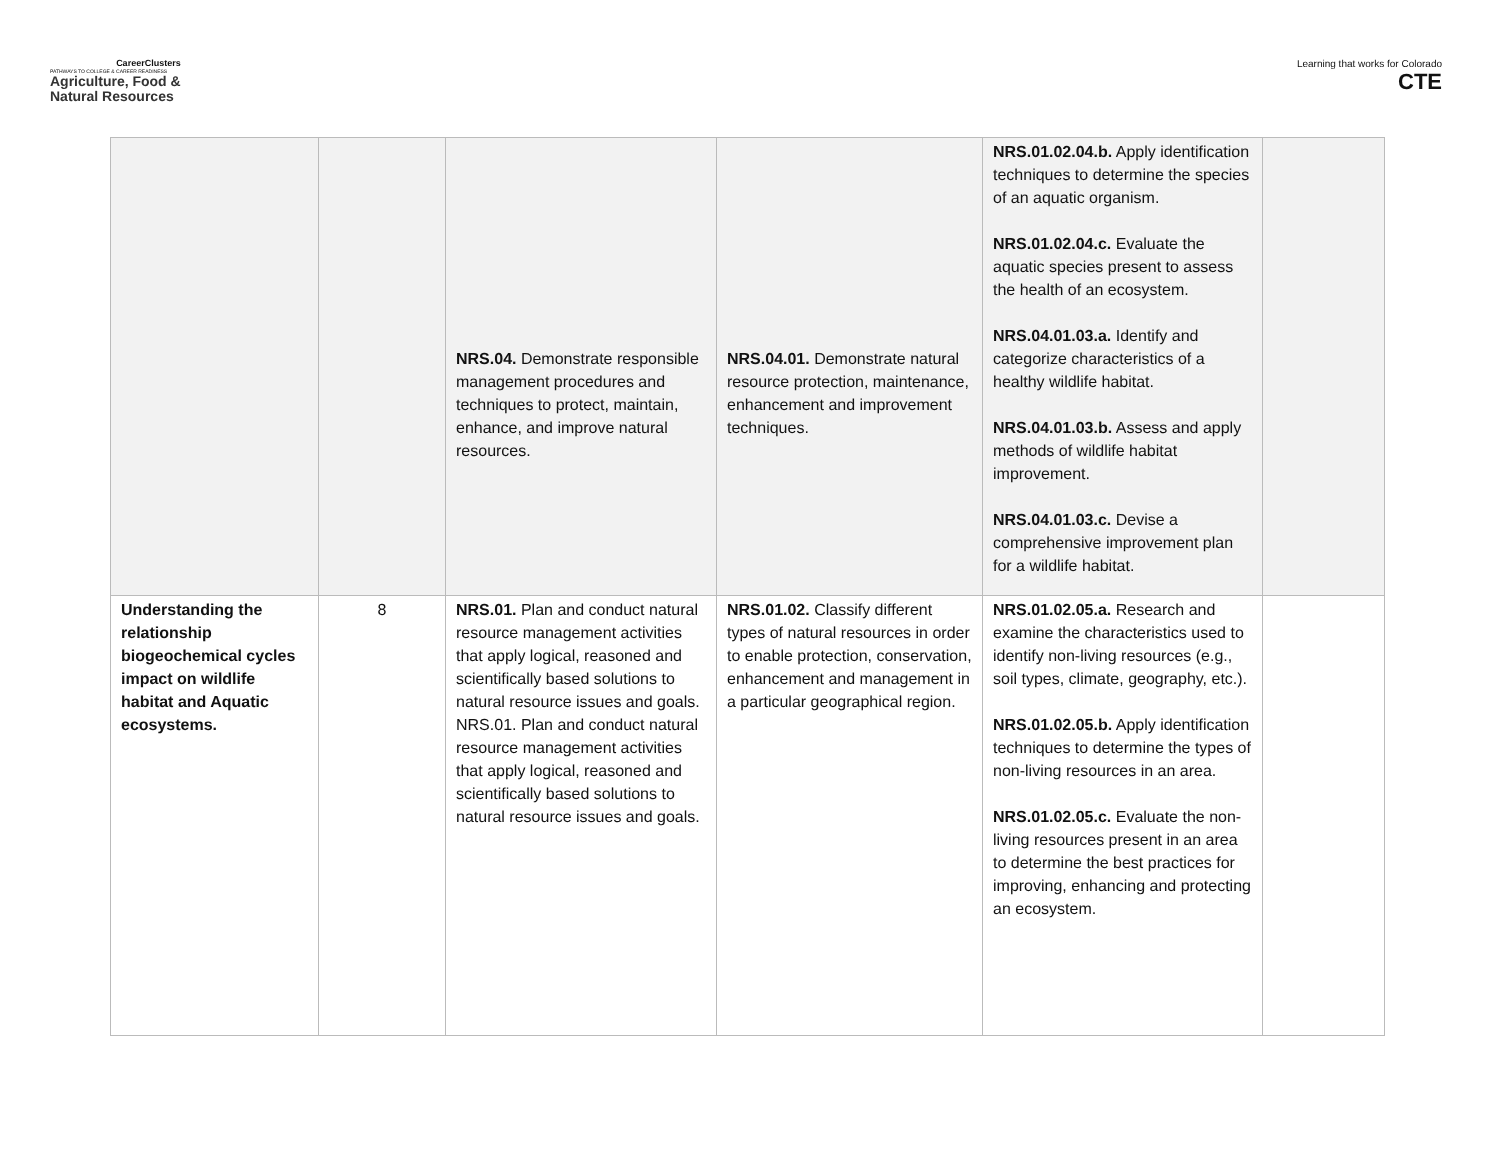CareerClusters
PATHWAYS TO COLLEGE & CAREER READINESS
Agriculture, Food &
Natural Resources
Learning that works for Colorado
CTE
| | | NRS.04. Demonstrate responsible management procedures and techniques to protect, maintain, enhance, and improve natural resources. | NRS.04.01. Demonstrate natural resource protection, maintenance, enhancement and improvement techniques. | NRS.01.02.04.b. Apply identification techniques to determine the species of an aquatic organism. NRS.01.02.04.c. Evaluate the aquatic species present to assess the health of an ecosystem. NRS.04.01.03.a. Identify and categorize characteristics of a healthy wildlife habitat. NRS.04.01.03.b. Assess and apply methods of wildlife habitat improvement. NRS.04.01.03.c. Devise a comprehensive improvement plan for a wildlife habitat. | |
| Understanding the relationship biogeochemical cycles impact on wildlife habitat and Aquatic ecosystems. | 8 | NRS.01. Plan and conduct natural resource management activities that apply logical, reasoned and scientifically based solutions to natural resource issues and goals. NRS.01. Plan and conduct natural resource management activities that apply logical, reasoned and scientifically based solutions to natural resource issues and goals. | NRS.01.02. Classify different types of natural resources in order to enable protection, conservation, enhancement and management in a particular geographical region. | NRS.01.02.05.a. Research and examine the characteristics used to identify non-living resources (e.g., soil types, climate, geography, etc.). NRS.01.02.05.b. Apply identification techniques to determine the types of non-living resources in an area. NRS.01.02.05.c. Evaluate the non-living resources present in an area to determine the best practices for improving, enhancing and protecting an ecosystem. | |